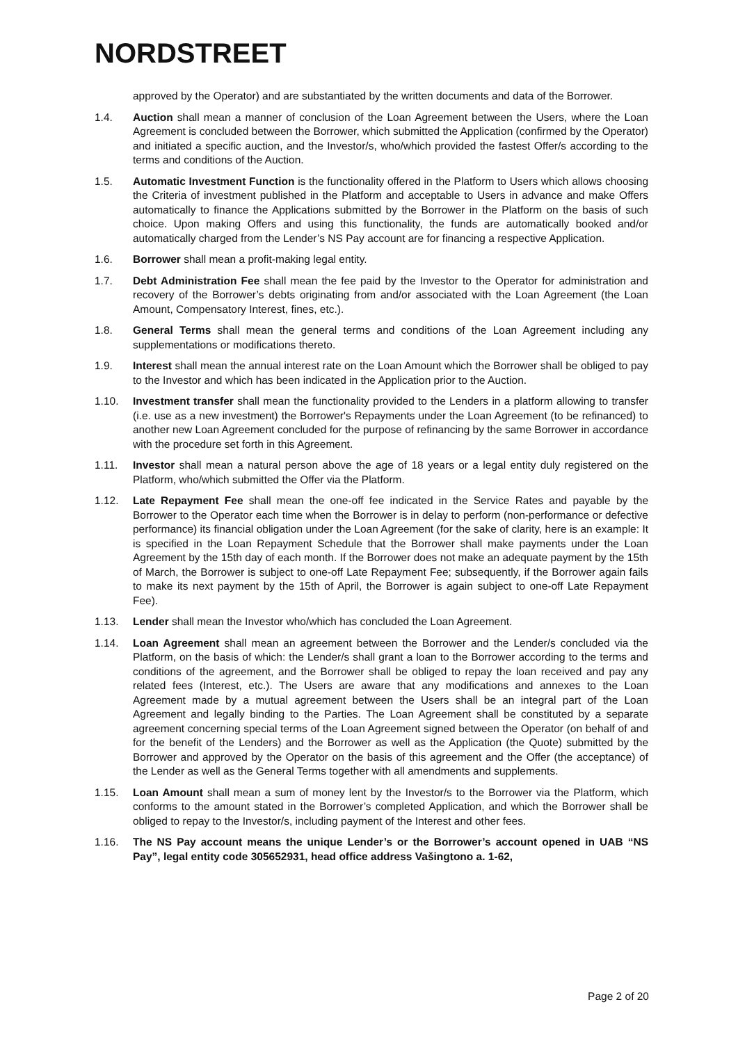NORDSTREET
approved by the Operator) and are substantiated by the written documents and data of the Borrower.
1.4. Auction shall mean a manner of conclusion of the Loan Agreement between the Users, where the Loan Agreement is concluded between the Borrower, which submitted the Application (confirmed by the Operator) and initiated a specific auction, and the Investor/s, who/which provided the fastest Offer/s according to the terms and conditions of the Auction.
1.5. Automatic Investment Function is the functionality offered in the Platform to Users which allows choosing the Criteria of investment published in the Platform and acceptable to Users in advance and make Offers automatically to finance the Applications submitted by the Borrower in the Platform on the basis of such choice. Upon making Offers and using this functionality, the funds are automatically booked and/or automatically charged from the Lender’s NS Pay account are for financing a respective Application.
1.6. Borrower shall mean a profit-making legal entity.
1.7. Debt Administration Fee shall mean the fee paid by the Investor to the Operator for administration and recovery of the Borrower’s debts originating from and/or associated with the Loan Agreement (the Loan Amount, Compensatory Interest, fines, etc.).
1.8. General Terms shall mean the general terms and conditions of the Loan Agreement including any supplementations or modifications thereto.
1.9. Interest shall mean the annual interest rate on the Loan Amount which the Borrower shall be obliged to pay to the Investor and which has been indicated in the Application prior to the Auction.
1.10. Investment transfer shall mean the functionality provided to the Lenders in a platform allowing to transfer (i.e. use as a new investment) the Borrower's Repayments under the Loan Agreement (to be refinanced) to another new Loan Agreement concluded for the purpose of refinancing by the same Borrower in accordance with the procedure set forth in this Agreement.
1.11. Investor shall mean a natural person above the age of 18 years or a legal entity duly registered on the Platform, who/which submitted the Offer via the Platform.
1.12. Late Repayment Fee shall mean the one-off fee indicated in the Service Rates and payable by the Borrower to the Operator each time when the Borrower is in delay to perform (non-performance or defective performance) its financial obligation under the Loan Agreement (for the sake of clarity, here is an example: It is specified in the Loan Repayment Schedule that the Borrower shall make payments under the Loan Agreement by the 15th day of each month. If the Borrower does not make an adequate payment by the 15th of March, the Borrower is subject to one-off Late Repayment Fee; subsequently, if the Borrower again fails to make its next payment by the 15th of April, the Borrower is again subject to one-off Late Repayment Fee).
1.13. Lender shall mean the Investor who/which has concluded the Loan Agreement.
1.14. Loan Agreement shall mean an agreement between the Borrower and the Lender/s concluded via the Platform, on the basis of which: the Lender/s shall grant a loan to the Borrower according to the terms and conditions of the agreement, and the Borrower shall be obliged to repay the loan received and pay any related fees (Interest, etc.). The Users are aware that any modifications and annexes to the Loan Agreement made by a mutual agreement between the Users shall be an integral part of the Loan Agreement and legally binding to the Parties. The Loan Agreement shall be constituted by a separate agreement concerning special terms of the Loan Agreement signed between the Operator (on behalf of and for the benefit of the Lenders) and the Borrower as well as the Application (the Quote) submitted by the Borrower and approved by the Operator on the basis of this agreement and the Offer (the acceptance) of the Lender as well as the General Terms together with all amendments and supplements.
1.15. Loan Amount shall mean a sum of money lent by the Investor/s to the Borrower via the Platform, which conforms to the amount stated in the Borrower’s completed Application, and which the Borrower shall be obliged to repay to the Investor/s, including payment of the Interest and other fees.
1.16. The NS Pay account means the unique Lender’s or the Borrower’s account opened in UAB “NS Pay”, legal entity code 305652931, head office address Vašingtono a. 1-62,
Page 2 of 20